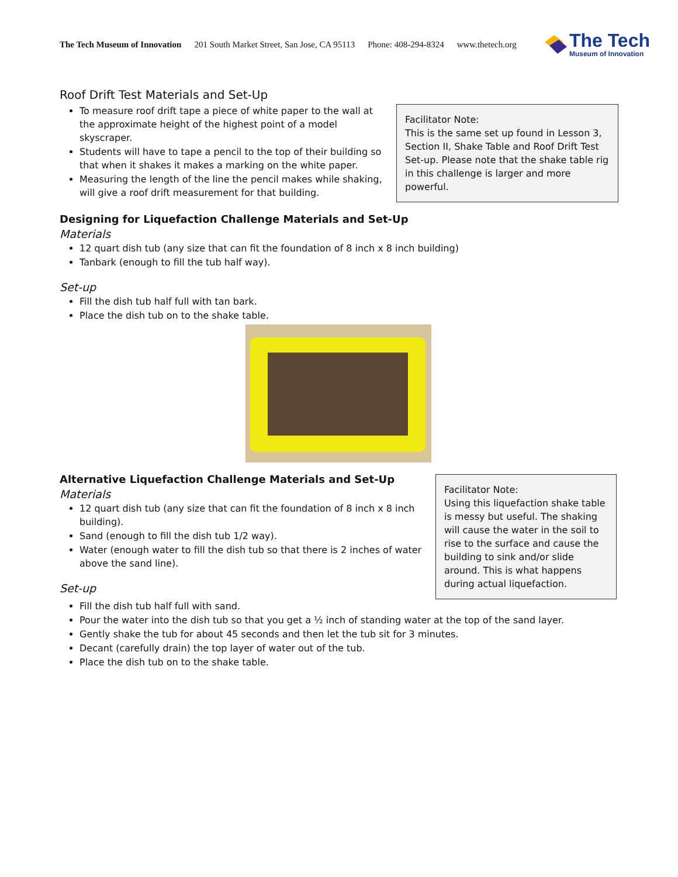The Tech Museum of Innovation 201 South Market Street, San Jose, CA 95113 Phone: 408-294-8324 www.thetech.org
The Tech
Museum of Innovation
Roof Drift Test Materials and Set-Up
To measure roof drift tape a piece of white paper to the wall at the approximate height of the highest point of a model skyscraper.
Students will have to tape a pencil to the top of their building so that when it shakes it makes a marking on the white paper.
Measuring the length of the line the pencil makes while shaking, will give a roof drift measurement for that building.
Facilitator Note:
This is the same set up found in Lesson 3, Section II, Shake Table and Roof Drift Test Set-up. Please note that the shake table rig in this challenge is larger and more powerful.
Designing for Liquefaction Challenge Materials and Set-Up
Materials
12 quart dish tub (any size that can fit the foundation of 8 inch x 8 inch building)
Tanbark (enough to fill the tub half way).
Set-up
Fill the dish tub half full with tan bark.
Place the dish tub on to the shake table.
Alternative Liquefaction Challenge Materials and Set-Up
Materials
12 quart dish tub (any size that can fit the foundation of 8 inch x 8 inch building).
Sand (enough to fill the dish tub 1/2 way).
Water (enough water to fill the dish tub so that there is 2 inches of water above the sand line).
Set-up
Facilitator Note:
Using this liquefaction shake table is messy but useful. The shaking will cause the water in the soil to rise to the surface and cause the building to sink and/or slide around. This is what happens during actual liquefaction.
Fill the dish tub half full with sand.
Pour the water into the dish tub so that you get a ½ inch of standing water at the top of the sand layer.
Gently shake the tub for about 45 seconds and then let the tub sit for 3 minutes.
Decant (carefully drain) the top layer of water out of the tub.
Place the dish tub on to the shake table.